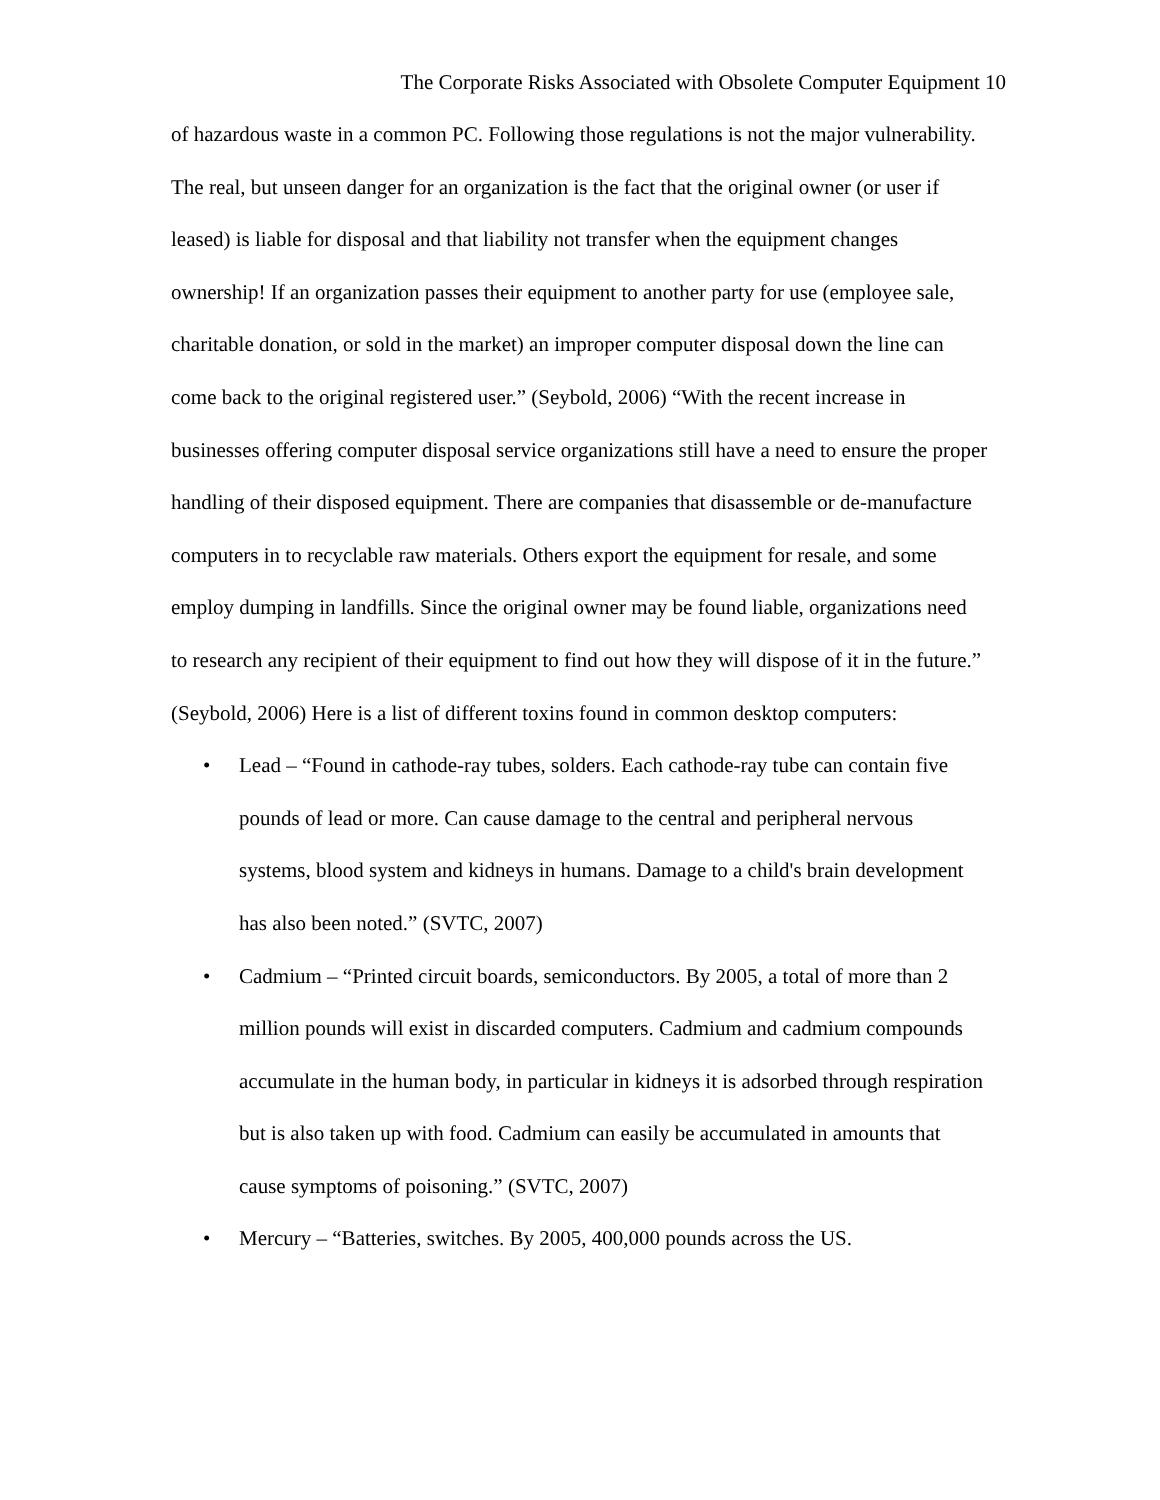The Corporate Risks Associated with Obsolete Computer Equipment 10
of hazardous waste in a common PC. Following those regulations is not the major vulnerability. The real, but unseen danger for an organization is the fact that the original owner (or user if leased) is liable for disposal and that liability not transfer when the equipment changes ownership! If an organization passes their equipment to another party for use (employee sale, charitable donation, or sold in the market) an improper computer disposal down the line can come back to the original registered user.” (Seybold, 2006) “With the recent increase in businesses offering computer disposal service organizations still have a need to ensure the proper handling of their disposed equipment. There are companies that disassemble or de-manufacture computers in to recyclable raw materials. Others export the equipment for resale, and some employ dumping in landfills. Since the original owner may be found liable, organizations need to research any recipient of their equipment to find out how they will dispose of it in the future.” (Seybold, 2006) Here is a list of different toxins found in common desktop computers:
• Lead – “Found in cathode-ray tubes, solders. Each cathode-ray tube can contain five pounds of lead or more. Can cause damage to the central and peripheral nervous systems, blood system and kidneys in humans. Damage to a child's brain development has also been noted.” (SVTC, 2007)
• Cadmium – “Printed circuit boards, semiconductors. By 2005, a total of more than 2 million pounds will exist in discarded computers. Cadmium and cadmium compounds accumulate in the human body, in particular in kidneys it is adsorbed through respiration but is also taken up with food. Cadmium can easily be accumulated in amounts that cause symptoms of poisoning.” (SVTC, 2007)
• Mercury – “Batteries, switches. By 2005, 400,000 pounds across the US.